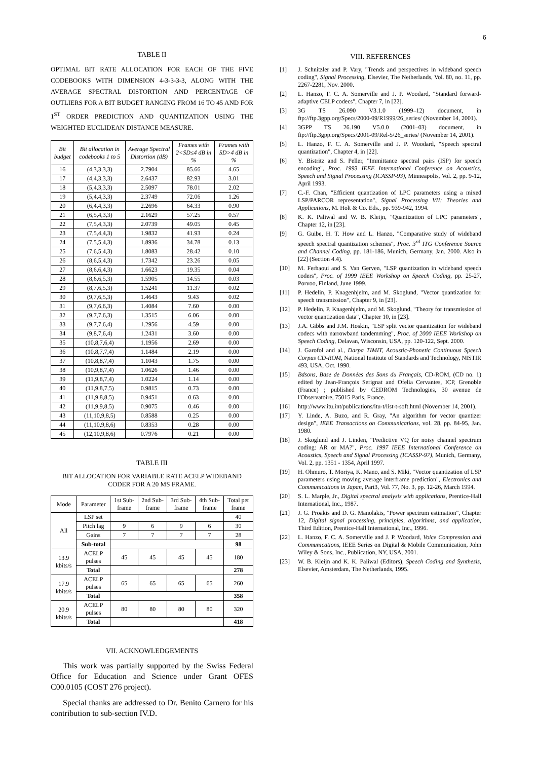6
TABLE II
OPTIMAL BIT RATE ALLOCATION FOR EACH OF THE FIVE CODEBOOKS WITH DIMENSION 4-3-3-3-3, ALONG WITH THE AVERAGE SPECTRAL DISTORTION AND PERCENTAGE OF OUTLIERS FOR A BIT BUDGET RANGING FROM 16 TO 45 AND FOR 1<sup>ST</sup> ORDER PREDICTION AND QUANTIZATION USING THE WEIGHTED EUCLIDEAN DISTANCE MEASURE.
| Bit budget | Bit allocation in codebooks 1 to 5 | Average Spectral Distortion (dB) | Frames with 2<SD≤4 dB in % | Frames with SD>4 dB in % |
| --- | --- | --- | --- | --- |
| 16 | (4,3,3,3,3) | 2.7904 | 85.66 | 4.65 |
| 17 | (4,4,3,3,3) | 2.6437 | 82.93 | 3.01 |
| 18 | (5,4,3,3,3) | 2.5097 | 78.01 | 2.02 |
| 19 | (5,4,4,3,3) | 2.3749 | 72.06 | 1.26 |
| 20 | (6,4,4,3,3) | 2.2696 | 64.33 | 0.90 |
| 21 | (6,5,4,3,3) | 2.1629 | 57.25 | 0.57 |
| 22 | (7,5,4,3,3) | 2.0739 | 49.05 | 0.45 |
| 23 | (7,5,4,4,3) | 1.9832 | 41.93 | 0.24 |
| 24 | (7,5,5,4,3) | 1.8936 | 34.78 | 0.13 |
| 25 | (7,6,5,4,3) | 1.8083 | 28.42 | 0.10 |
| 26 | (8,6,5,4,3) | 1.7342 | 23.26 | 0.05 |
| 27 | (8,6,6,4,3) | 1.6623 | 19.35 | 0.04 |
| 28 | (8,6,6,5,3) | 1.5905 | 14.55 | 0.03 |
| 29 | (8,7,6,5,3) | 1.5241 | 11.37 | 0.02 |
| 30 | (9,7,6,5,3) | 1.4643 | 9.43 | 0.02 |
| 31 | (9,7,6,6,3) | 1.4084 | 7.60 | 0.00 |
| 32 | (9,7,7,6,3) | 1.3515 | 6.06 | 0.00 |
| 33 | (9,7,7,6,4) | 1.2956 | 4.59 | 0.00 |
| 34 | (9,8,7,6,4) | 1.2431 | 3.60 | 0.00 |
| 35 | (10,8,7,6,4) | 1.1956 | 2.69 | 0.00 |
| 36 | (10,8,7,7,4) | 1.1484 | 2.19 | 0.00 |
| 37 | (10,8,8,7,4) | 1.1043 | 1.75 | 0.00 |
| 38 | (10,9,8,7,4) | 1.0626 | 1.46 | 0.00 |
| 39 | (11,9,8,7,4) | 1.0224 | 1.14 | 0.00 |
| 40 | (11,9,8,7,5) | 0.9815 | 0.73 | 0.00 |
| 41 | (11,9,8,8,5) | 0.9451 | 0.63 | 0.00 |
| 42 | (11,9,9,8,5) | 0.9075 | 0.46 | 0.00 |
| 43 | (11,10,9,8,5) | 0.8588 | 0.25 | 0.00 |
| 44 | (11,10,9,8,6) | 0.8353 | 0.28 | 0.00 |
| 45 | (12,10,9,8,6) | 0.7976 | 0.21 | 0.00 |
TABLE III
BIT ALLOCATION FOR VARIABLE RATE ACELP WIDEBAND CODER FOR A 20 MS FRAME.
| Mode | Parameter | 1st Sub-frame | 2nd Sub-frame | 3rd Sub-frame | 4th Sub-frame | Total per frame |
| All | LSP set | | | | | 40 |
| | Pitch lag | 9 | 6 | 9 | 6 | 30 |
| | Gains | 7 | 7 | 7 | 7 | 28 |
| | Sub-total | | | | | 98 |
| 13.9 kbits/s | ACELP pulses | 45 | 45 | 45 | 45 | 180 |
| | Total | | | | | 278 |
| 17.9 kbits/s | ACELP pulses | 65 | 65 | 65 | 65 | 260 |
| | Total | | | | | 358 |
| 20.9 kbits/s | ACELP pulses | 80 | 80 | 80 | 80 | 320 |
| | Total | | | | | 418 |
VII. ACKNOWLEDGEMENTS
This work was partially supported by the Swiss Federal Office for Education and Science under Grant OFES C00.0105 (COST 276 project).
Special thanks are addressed to Dr. Benito Carnero for his contribution to sub-section IV.D.
VIII. REFERENCES
[1] J. Schnitzler and P. Vary, "Trends and perspectives in wideband speech coding", Signal Processing, Elsevier, The Netherlands, Vol. 80, no. 11, pp. 2267-2281, Nov. 2000.
[2] L. Hanzo, F. C. A. Somerville and J. P. Woodard, "Standard forward-adaptive CELP codecs", Chapter 7, in [22].
[3] 3G TS 26.090 V3.1.0 (1999–12) document, in ftp://ftp.3gpp.org/Specs/2000-09/R1999/26_series/ (November 14, 2001).
[4] 3GPP TS 26.190 V5.0.0 (2001–03) document, in ftp://ftp.3gpp.org/Specs/2001-09/Rel-5/26_series/ (November 14, 2001).
[5] L. Hanzo, F. C. A. Somerville and J. P. Woodard, "Speech spectral quantization", Chapter 4, in [22].
[6] Y. Bistritz and S. Peller, "Immittance spectral pairs (ISP) for speech encoding", Proc. 1993 IEEE International Conference on Acoustics, Speech and Signal Processing (ICASSP-93), Minneapolis, Vol. 2, pp. 9-12, April 1993.
[7] C.-F. Chan, "Efficient quantization of LPC parameters using a mixed LSP/PARCOR representation", Signal Processing VII: Theories and Applications, M. Holt & Co. Eds., pp. 939-942, 1994.
[8] K. K. Paliwal and W. B. Kleijn, "Quantization of LPC parameters", Chapter 12, in [23].
[9] G. Guibe, H. T. How and L. Hanzo, "Comparative study of wideband speech spectral quantization schemes", Proc. 3<sup>rd</sup> ITG Conference Source and Channel Coding, pp. 181-186, Munich, Germany, Jan. 2000. Also in [22] (Section 4.4).
[10] M. Ferhaoui and S. Van Gerven, "LSP quantization in wideband speech coders", Proc. of 1999 IEEE Workshop on Speech Coding, pp. 25-27, Porvoo, Finland, June 1999.
[11] P. Hedelin, P. Knagenhjelm, and M. Skoglund, "Vector quantization for speech transmission", Chapter 9, in [23].
[12] P. Hedelin, P. Knagenhjelm, and M. Skoglund, "Theory for transmission of vector quantization data", Chapter 10, in [23].
[13] J.A. Gibbs and J.M. Hoskin, "LSP split vector quantization for wideband codecs with narrowband tandemming", Proc. of 2000 IEEE Workshop on Speech Coding, Delavan, Wisconsin, USA, pp. 120-122, Sept. 2000.
[14] J. Garofol and al., Darpa TIMIT, Acoustic-Phonetic Continuous Speech Corpus CD-ROM, National Institute of Standards and Technology, NISTIR 493, USA, Oct. 1990.
[15] Bdsons, Base de Données des Sons du Français, CD-ROM, (CD no. 1) edited by Jean-François Serignat and Ofelia Cervantes, ICP, Grenoble (France) ; published by CEDROM Technologies, 30 avenue de l'Observatoire, 75015 Paris, France.
[16] http://www.itu.int/publications/itu-t/list-t-soft.html (November 14, 2001).
[17] Y. Linde, A. Buzo, and R. Gray, "An algorithm for vector quantizer design", IEEE Transactions on Communications, vol. 28, pp. 84-95, Jan. 1980.
[18] J. Skoglund and J. Linden, "Predictive VQ for noisy channel spectrum coding: AR or MA?", Proc. 1997 IEEE International Conference on Acoustics, Speech and Signal Processing (ICASSP-97), Munich, Germany, Vol. 2, pp. 1351 - 1354, April 1997.
[19] H. Ohmuro, T. Moriya, K. Mano, and S. Miki, "Vector quantization of LSP parameters using moving average interframe prediction", Electronics and Communications in Japan, Part3, Vol. 77, No. 3, pp. 12-26, March 1994.
[20] S. L. Marple, Jr., Digital spectral analysis with applications, Prentice-Hall International, Inc., 1987.
[21] J. G. Proakis and D. G. Manolakis, "Power spectrum estimation", Chapter 12, Digital signal processing, principles, algorithms, and application, Third Edition, Prentice-Hall International, Inc., 1996.
[22] L. Hanzo, F. C. A. Somerville and J. P. Woodard, Voice Compression and Communications, IEEE Series on Digital & Mobile Communication, John Wiley & Sons, Inc., Publication, NY, USA, 2001.
[23] W. B. Kleijn and K. K. Paliwal (Editors), Speech Coding and Synthesis, Elsevier, Amsterdam, The Netherlands, 1995.